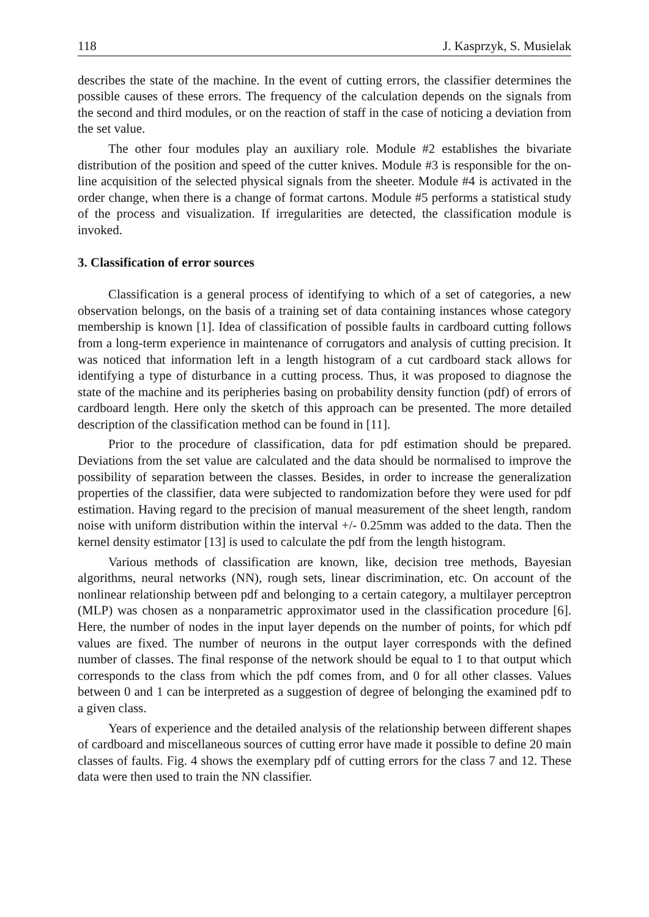118 J. Kasprzyk, S. Musielak
describes the state of the machine. In the event of cutting errors, the classifier determines the possible causes of these errors. The frequency of the calculation depends on the signals from the second and third modules, or on the reaction of staff in the case of noticing a deviation from the set value.
The other four modules play an auxiliary role. Module #2 establishes the bivariate distribution of the position and speed of the cutter knives. Module #3 is responsible for the on-line acquisition of the selected physical signals from the sheeter. Module #4 is activated in the order change, when there is a change of format cartons. Module #5 performs a statistical study of the process and visualization. If irregularities are detected, the classification module is invoked.
3. Classification of error sources
Classification is a general process of identifying to which of a set of categories, a new observation belongs, on the basis of a training set of data containing instances whose category membership is known [1]. Idea of classification of possible faults in cardboard cutting follows from a long-term experience in maintenance of corrugators and analysis of cutting precision. It was noticed that information left in a length histogram of a cut cardboard stack allows for identifying a type of disturbance in a cutting process. Thus, it was proposed to diagnose the state of the machine and its peripheries basing on probability density function (pdf) of errors of cardboard length. Here only the sketch of this approach can be presented. The more detailed description of the classification method can be found in [11].
Prior to the procedure of classification, data for pdf estimation should be prepared. Deviations from the set value are calculated and the data should be normalised to improve the possibility of separation between the classes. Besides, in order to increase the generalization properties of the classifier, data were subjected to randomization before they were used for pdf estimation. Having regard to the precision of manual measurement of the sheet length, random noise with uniform distribution within the interval +/- 0.25mm was added to the data. Then the kernel density estimator [13] is used to calculate the pdf from the length histogram.
Various methods of classification are known, like, decision tree methods, Bayesian algorithms, neural networks (NN), rough sets, linear discrimination, etc. On account of the nonlinear relationship between pdf and belonging to a certain category, a multilayer perceptron (MLP) was chosen as a nonparametric approximator used in the classification procedure [6]. Here, the number of nodes in the input layer depends on the number of points, for which pdf values are fixed. The number of neurons in the output layer corresponds with the defined number of classes. The final response of the network should be equal to 1 to that output which corresponds to the class from which the pdf comes from, and 0 for all other classes. Values between 0 and 1 can be interpreted as a suggestion of degree of belonging the examined pdf to a given class.
Years of experience and the detailed analysis of the relationship between different shapes of cardboard and miscellaneous sources of cutting error have made it possible to define 20 main classes of faults. Fig. 4 shows the exemplary pdf of cutting errors for the class 7 and 12. These data were then used to train the NN classifier.